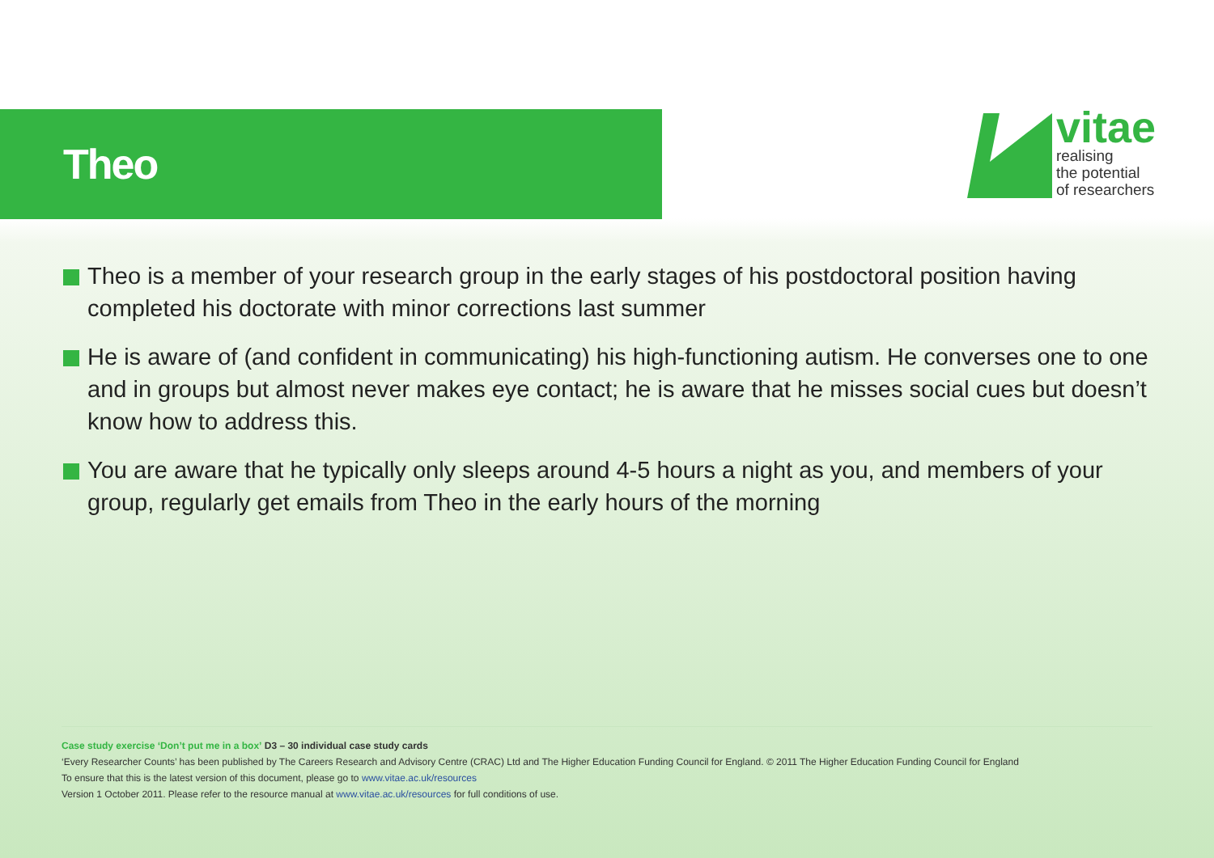Theo
vitae
realising
the potential
of researchers
Theo is a member of your research group in the early stages of his postdoctoral position having completed his doctorate with minor corrections last summer
He is aware of (and confident in communicating) his high-functioning autism. He converses one to one and in groups but almost never makes eye contact; he is aware that he misses social cues but doesn’t know how to address this.
You are aware that he typically only sleeps around 4-5 hours a night as you, and members of your group, regularly get emails from Theo in the early hours of the morning
Case study exercise ‘Don’t put me in a box’ D3 – 30 individual case study cards
‘Every Researcher Counts’ has been published by The Careers Research and Advisory Centre (CRAC) Ltd and The Higher Education Funding Council for England. © 2011 The Higher Education Funding Council for England
To ensure that this is the latest version of this document, please go to www.vitae.ac.uk/resources
Version 1 October 2011. Please refer to the resource manual at www.vitae.ac.uk/resources for full conditions of use.